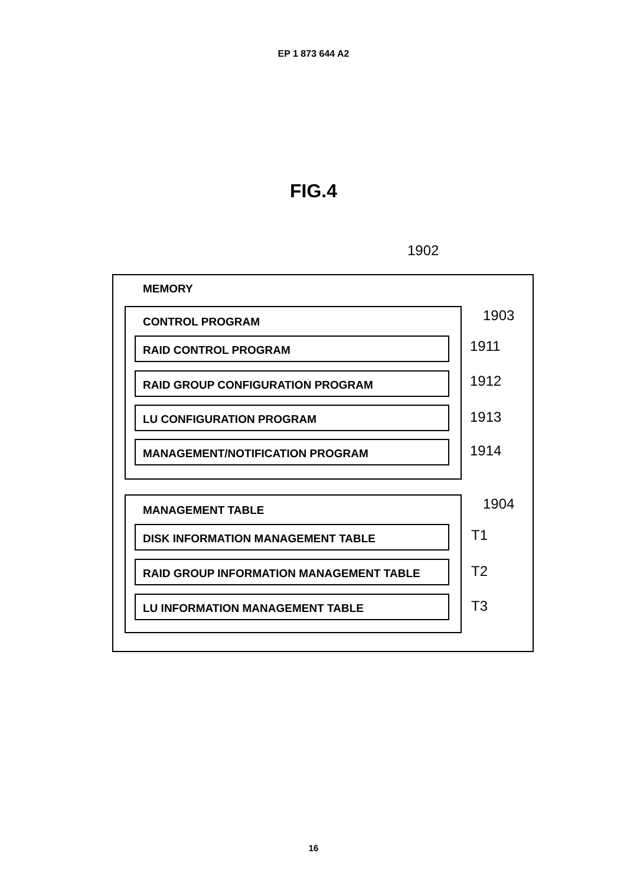EP 1 873 644 A2
FIG.4
1902
MEMORY
CONTROL PROGRAM 1903
RAID CONTROL PROGRAM 1911
RAID GROUP CONFIGURATION PROGRAM 1912
LU CONFIGURATION PROGRAM 1913
MANAGEMENT/NOTIFICATION PROGRAM 1914
MANAGEMENT TABLE 1904
DISK INFORMATION MANAGEMENT TABLE T1
RAID GROUP INFORMATION MANAGEMENT TABLE T2
LU INFORMATION MANAGEMENT TABLE T3
16